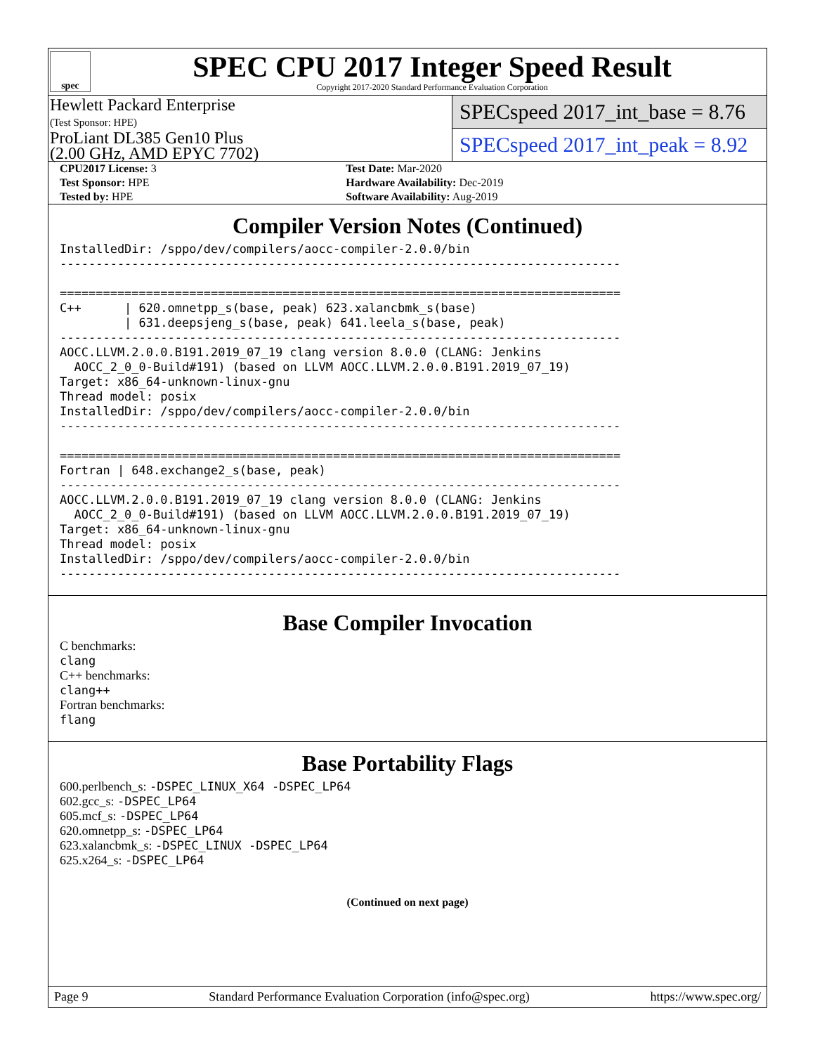spec
SPEC CPU 2017 Integer Speed Result
Copyright 2017-2020 Standard Performance Evaluation Corporation
Hewlett Packard Enterprise
(Test Sponsor: HPE)
ProLiant DL385 Gen10 Plus
(2.00 GHz, AMD EPYC 7702)
SPECspeed 2017_int_base = 8.76
SPECspeed 2017_int_peak = 8.92
| CPU2017 License: 3 | Test Date: Mar-2020 |
| Test Sponsor: HPE | Hardware Availability: Dec-2019 |
| Tested by: HPE | Software Availability: Aug-2019 |
Compiler Version Notes (Continued)
InstalledDir: /sppo/dev/compilers/aocc-compiler-2.0.0/bin
------------------------------------------------------------------------------

==============================================================================
C++      | 620.omnetpp_s(base, peak) 623.xalancbmk_s(base)
         | 631.deepsjeng_s(base, peak) 641.leela_s(base, peak)
------------------------------------------------------------------------------
AOCC.LLVM.2.0.0.B191.2019_07_19 clang version 8.0.0 (CLANG: Jenkins
  AOCC_2_0_0-Build#191) (based on LLVM AOCC.LLVM.2.0.0.B191.2019_07_19)
Target: x86_64-unknown-linux-gnu
Thread model: posix
InstalledDir: /sppo/dev/compilers/aocc-compiler-2.0.0/bin
------------------------------------------------------------------------------

==============================================================================
Fortran | 648.exchange2_s(base, peak)
------------------------------------------------------------------------------
AOCC.LLVM.2.0.0.B191.2019_07_19 clang version 8.0.0 (CLANG: Jenkins
  AOCC_2_0_0-Build#191) (based on LLVM AOCC.LLVM.2.0.0.B191.2019_07_19)
Target: x86_64-unknown-linux-gnu
Thread model: posix
InstalledDir: /sppo/dev/compilers/aocc-compiler-2.0.0/bin
------------------------------------------------------------------------------
Base Compiler Invocation
C benchmarks:
clang
C++ benchmarks:
clang++
Fortran benchmarks:
flang
Base Portability Flags
600.perlbench_s: -DSPEC_LINUX_X64 -DSPEC_LP64
602.gcc_s: -DSPEC_LP64
605.mcf_s: -DSPEC_LP64
620.omnetpp_s: -DSPEC_LP64
623.xalancbmk_s: -DSPEC_LINUX -DSPEC_LP64
625.x264_s: -DSPEC_LP64
(Continued on next page)
Page 9 Standard Performance Evaluation Corporation (info@spec.org) https://www.spec.org/